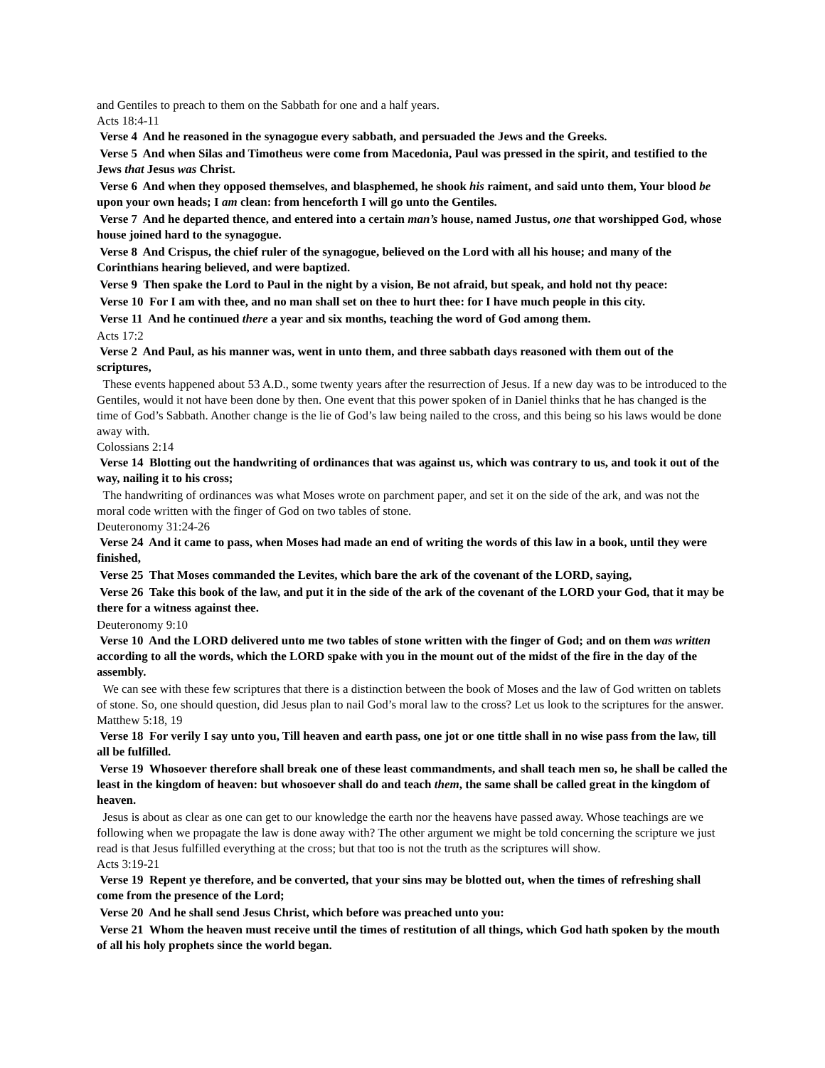and Gentiles to preach to them on the Sabbath for one and a half years.
Acts 18:4-11
Verse 4 And he reasoned in the synagogue every sabbath, and persuaded the Jews and the Greeks.
Verse 5 And when Silas and Timotheus were come from Macedonia, Paul was pressed in the spirit, and testified to the Jews that Jesus was Christ.
Verse 6 And when they opposed themselves, and blasphemed, he shook his raiment, and said unto them, Your blood be upon your own heads; I am clean: from henceforth I will go unto the Gentiles.
Verse 7 And he departed thence, and entered into a certain man’s house, named Justus, one that worshipped God, whose house joined hard to the synagogue.
Verse 8 And Crispus, the chief ruler of the synagogue, believed on the Lord with all his house; and many of the Corinthians hearing believed, and were baptized.
Verse 9 Then spake the Lord to Paul in the night by a vision, Be not afraid, but speak, and hold not thy peace:
Verse 10 For I am with thee, and no man shall set on thee to hurt thee: for I have much people in this city.
Verse 11 And he continued there a year and six months, teaching the word of God among them.
Acts 17:2
Verse 2 And Paul, as his manner was, went in unto them, and three sabbath days reasoned with them out of the scriptures,
These events happened about 53 A.D., some twenty years after the resurrection of Jesus. If a new day was to be introduced to the Gentiles, would it not have been done by then. One event that this power spoken of in Daniel thinks that he has changed is the time of God’s Sabbath. Another change is the lie of God’s law being nailed to the cross, and this being so his laws would be done away with.
Colossians 2:14
Verse 14 Blotting out the handwriting of ordinances that was against us, which was contrary to us, and took it out of the way, nailing it to his cross;
The handwriting of ordinances was what Moses wrote on parchment paper, and set it on the side of the ark, and was not the moral code written with the finger of God on two tables of stone.
Deuteronomy 31:24-26
Verse 24 And it came to pass, when Moses had made an end of writing the words of this law in a book, until they were finished,
Verse 25 That Moses commanded the Levites, which bare the ark of the covenant of the LORD, saying,
Verse 26 Take this book of the law, and put it in the side of the ark of the covenant of the LORD your God, that it may be there for a witness against thee.
Deuteronomy 9:10
Verse 10 And the LORD delivered unto me two tables of stone written with the finger of God; and on them was written according to all the words, which the LORD spake with you in the mount out of the midst of the fire in the day of the assembly.
We can see with these few scriptures that there is a distinction between the book of Moses and the law of God written on tablets of stone. So, one should question, did Jesus plan to nail God’s moral law to the cross? Let us look to the scriptures for the answer.
Matthew 5:18, 19
Verse 18 For verily I say unto you, Till heaven and earth pass, one jot or one tittle shall in no wise pass from the law, till all be fulfilled.
Verse 19 Whosoever therefore shall break one of these least commandments, and shall teach men so, he shall be called the least in the kingdom of heaven: but whosoever shall do and teach them, the same shall be called great in the kingdom of heaven.
Jesus is about as clear as one can get to our knowledge the earth nor the heavens have passed away. Whose teachings are we following when we propagate the law is done away with? The other argument we might be told concerning the scripture we just read is that Jesus fulfilled everything at the cross; but that too is not the truth as the scriptures will show.
Acts 3:19-21
Verse 19 Repent ye therefore, and be converted, that your sins may be blotted out, when the times of refreshing shall come from the presence of the Lord;
Verse 20 And he shall send Jesus Christ, which before was preached unto you:
Verse 21 Whom the heaven must receive until the times of restitution of all things, which God hath spoken by the mouth of all his holy prophets since the world began.